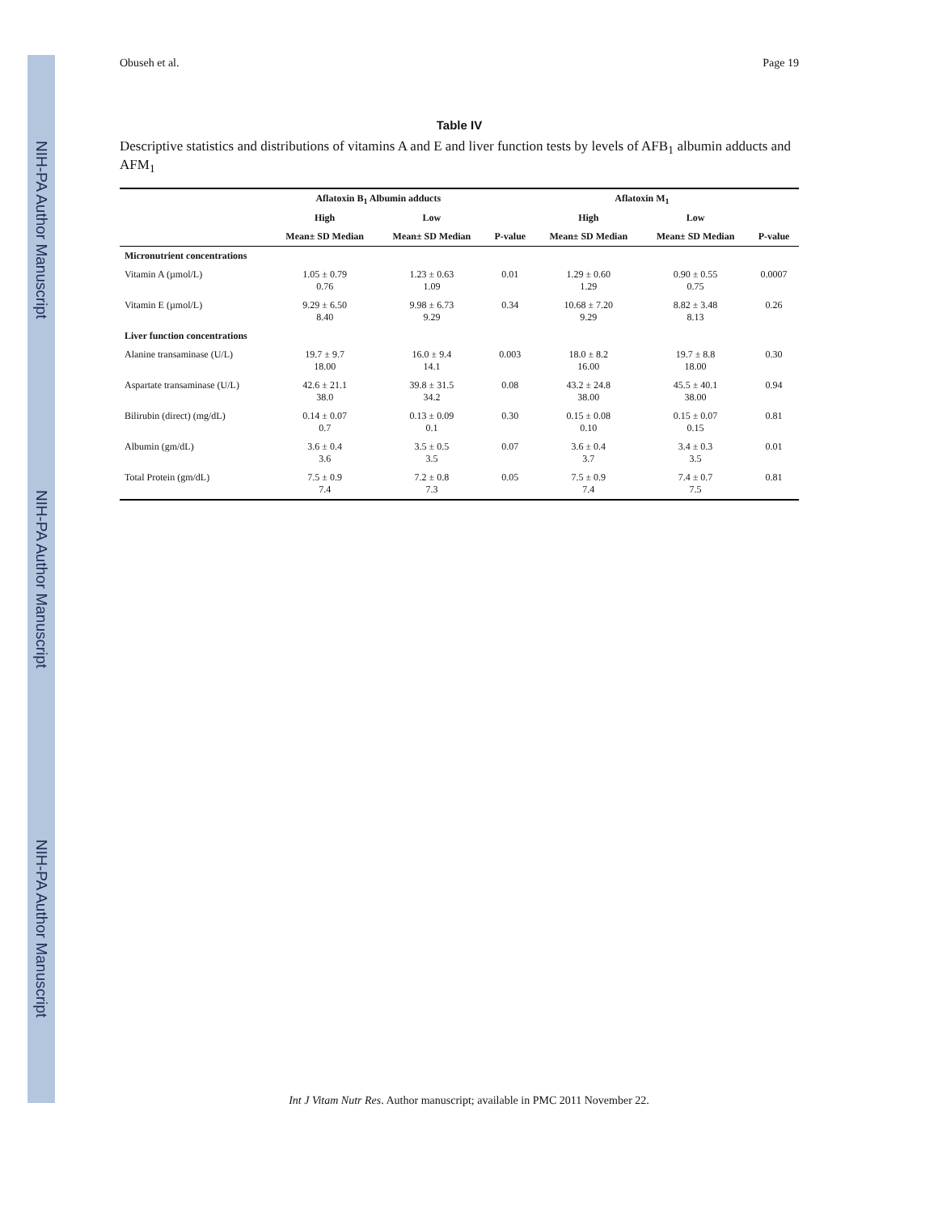NIH-PA Author Manuscript
NIH-PA Author Manuscript
NIH-PA Author Manuscript
Obuseh et al. Page 19
Table IV
Descriptive statistics and distributions of vitamins A and E and liver function tests by levels of AFB<sub>1</sub> albumin adducts and AFM<sub>1</sub>
| | Aflatoxin B<sub>1</sub> Albumin adducts | | | Aflatoxin M<sub>1</sub> | | |
| --- | --- | --- | --- | --- | --- | --- |
| | High | Low | | High | Low | |
| | Mean± SD Median | Mean± SD Median | P-value | Mean± SD Median | Mean± SD Median | P-value |
| Micronutrient concentrations | | | | | | |
| Vitamin A (µmol/L) | 1.05 ± 0.79 0.76 | 1.23 ± 0.63 1.09 | 0.01 | 1.29 ± 0.60 1.29 | 0.90 ± 0.55 0.75 | 0.0007 |
| Vitamin E (µmol/L) | 9.29 ± 6.50 8.40 | 9.98 ± 6.73 9.29 | 0.34 | 10.68 ± 7.20 9.29 | 8.82 ± 3.48 8.13 | 0.26 |
| Liver function concentrations | | | | | | |
| Alanine transaminase (U/L) | 19.7 ± 9.7 18.00 | 16.0 ± 9.4 14.1 | 0.003 | 18.0 ± 8.2 16.00 | 19.7 ± 8.8 18.00 | 0.30 |
| Aspartate transaminase (U/L) | 42.6 ± 21.1 38.0 | 39.8 ± 31.5 34.2 | 0.08 | 43.2 ± 24.8 38.00 | 45.5 ± 40.1 38.00 | 0.94 |
| Bilirubin (direct) (mg/dL) | 0.14 ± 0.07 0.7 | 0.13 ± 0.09 0.1 | 0.30 | 0.15 ± 0.08 0.10 | 0.15 ± 0.07 0.15 | 0.81 |
| Albumin (gm/dL) | 3.6 ± 0.4 3.6 | 3.5 ± 0.5 3.5 | 0.07 | 3.6 ± 0.4 3.7 | 3.4 ± 0.3 3.5 | 0.01 |
| Total Protein (gm/dL) | 7.5 ± 0.9 7.4 | 7.2 ± 0.8 7.3 | 0.05 | 7.5 ± 0.9 7.4 | 7.4 ± 0.7 7.5 | 0.81 |
Int J Vitam Nutr Res. Author manuscript; available in PMC 2011 November 22.